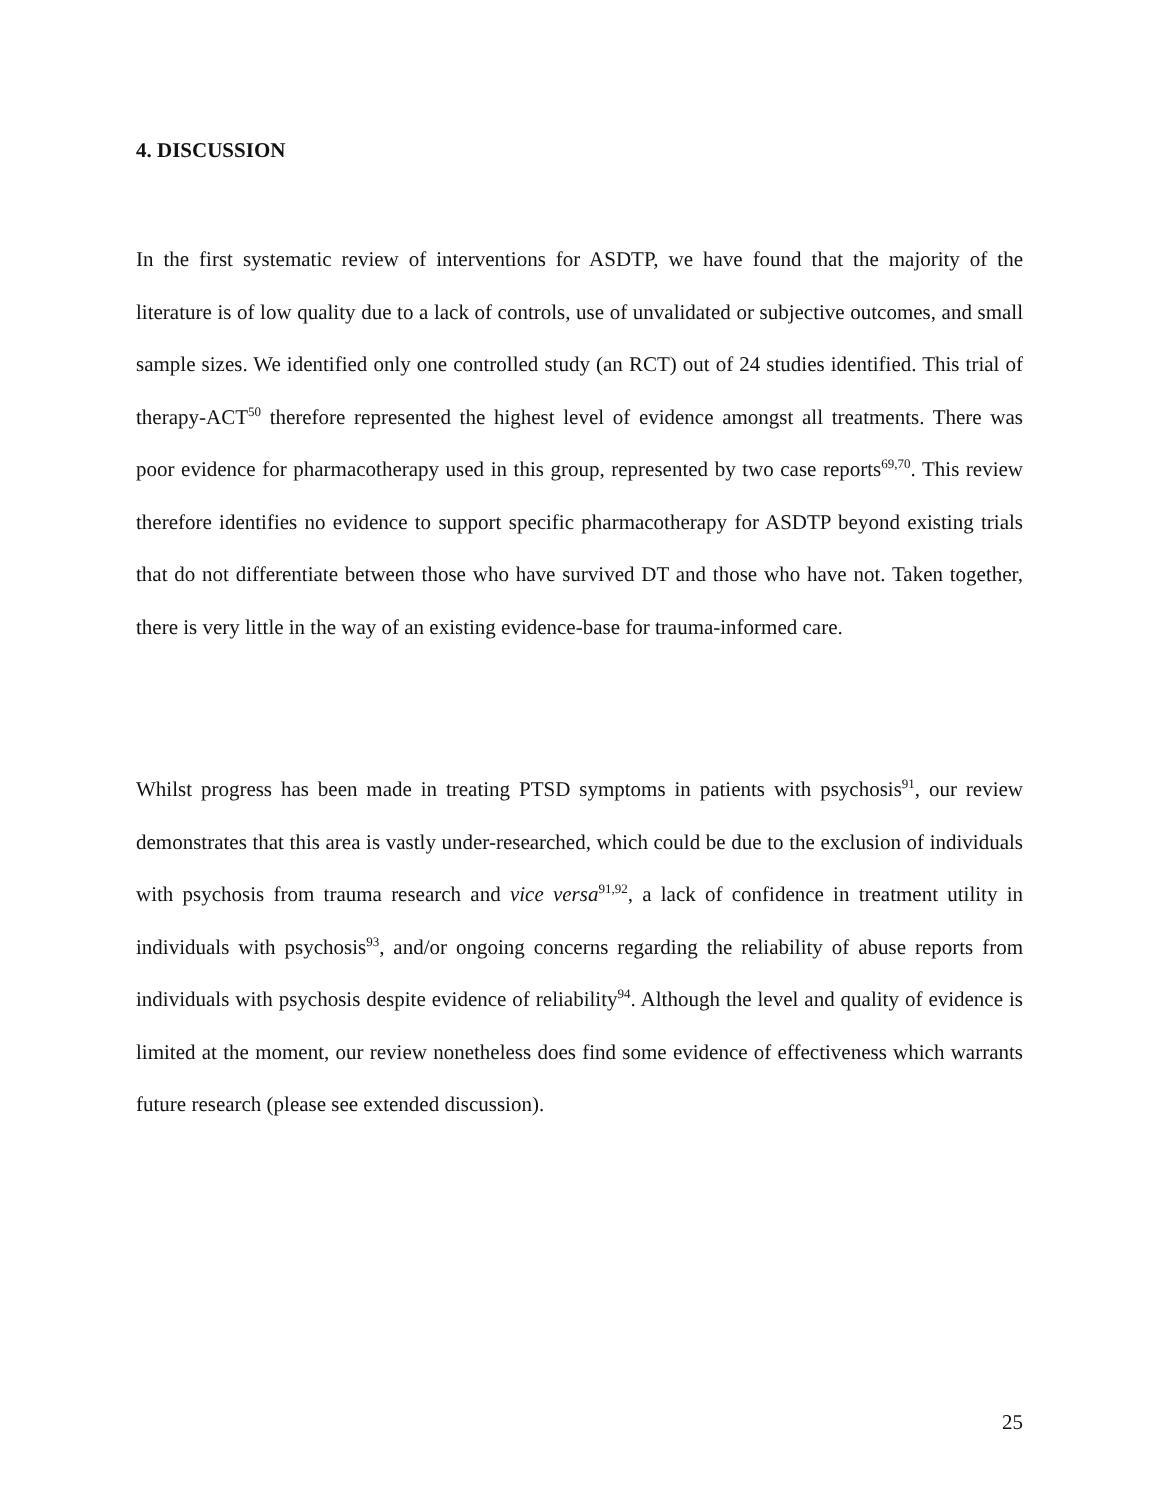4. DISCUSSION
In the first systematic review of interventions for ASDTP, we have found that the majority of the literature is of low quality due to a lack of controls, use of unvalidated or subjective outcomes, and small sample sizes. We identified only one controlled study (an RCT) out of 24 studies identified. This trial of therapy-ACT<sup>50</sup> therefore represented the highest level of evidence amongst all treatments. There was poor evidence for pharmacotherapy used in this group, represented by two case reports<sup>69,70</sup>. This review therefore identifies no evidence to support specific pharmacotherapy for ASDTP beyond existing trials that do not differentiate between those who have survived DT and those who have not. Taken together, there is very little in the way of an existing evidence-base for trauma-informed care.
Whilst progress has been made in treating PTSD symptoms in patients with psychosis<sup>91</sup>, our review demonstrates that this area is vastly under-researched, which could be due to the exclusion of individuals with psychosis from trauma research and vice versa<sup>91,92</sup>, a lack of confidence in treatment utility in individuals with psychosis<sup>93</sup>, and/or ongoing concerns regarding the reliability of abuse reports from individuals with psychosis despite evidence of reliability<sup>94</sup>. Although the level and quality of evidence is limited at the moment, our review nonetheless does find some evidence of effectiveness which warrants future research (please see extended discussion).
25